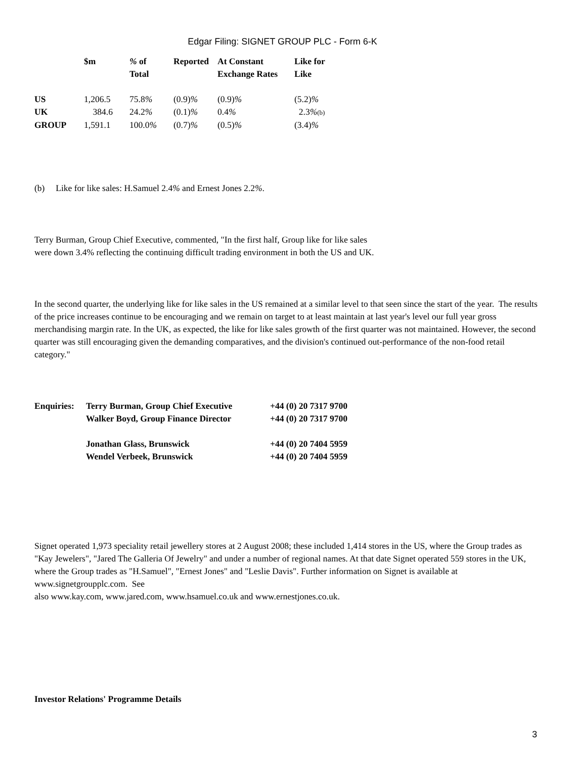Edgar Filing: SIGNET GROUP PLC - Form 6-K
| | $m | % of Total | Reported | At Constant Exchange Rates | Like for Like |
| --- | --- | --- | --- | --- | --- |
| US | 1,206.5 | 75.8 % | (0.9) % | (0.9) % | (5.2) % |
| UK | 384.6 | 24.2 % | (0.1) % | 0.4 % | 2.3 % (b) |
| GROUP | 1,591.1 | 100.0 % | (0.7) % | (0.5) % | (3.4) % |
(b) Like for like sales: H.Samuel 2.4% and Ernest Jones 2.2%.
Terry Burman, Group Chief Executive, commented, "In the first half, Group like for like sales
were down 3.4% reflecting the continuing difficult trading environment in both the US and UK.
In the second quarter, the underlying like for like sales in the US remained at a similar level to that seen since the start of the year. The results of the price increases continue to be encouraging and we remain on target to at least maintain at last year's level our full year gross merchandising margin rate. In the UK, as expected, the like for like sales growth of the first quarter was not maintained. However, the second quarter was still encouraging given the demanding comparatives, and the division's continued out-performance of the non-food retail category."
| Enquiries: | Terry Burman, Group Chief Executive | +44 (0) 20 7317 9700 |
| | Walker Boyd, Group Finance Director | +44 (0) 20 7317 9700 |
| | Jonathan Glass, Brunswick | +44 (0) 20 7404 5959 |
| | Wendel Verbeek, Brunswick | +44 (0) 20 7404 5959 |
Signet operated 1,973 speciality retail jewellery stores at 2 August 2008; these included 1,414 stores in the US, where the Group trades as "Kay Jewelers", "Jared The Galleria Of Jewelry" and under a number of regional names. At that date Signet operated 559 stores in the UK, where the Group trades as "H.Samuel", "Ernest Jones" and "Leslie Davis". Further information on Signet is available at www.signetgroupplc.com. See
also www.kay.com, www.jared.com, www.hsamuel.co.uk and www.ernestjones.co.uk.
Investor Relations' Programme Details
3